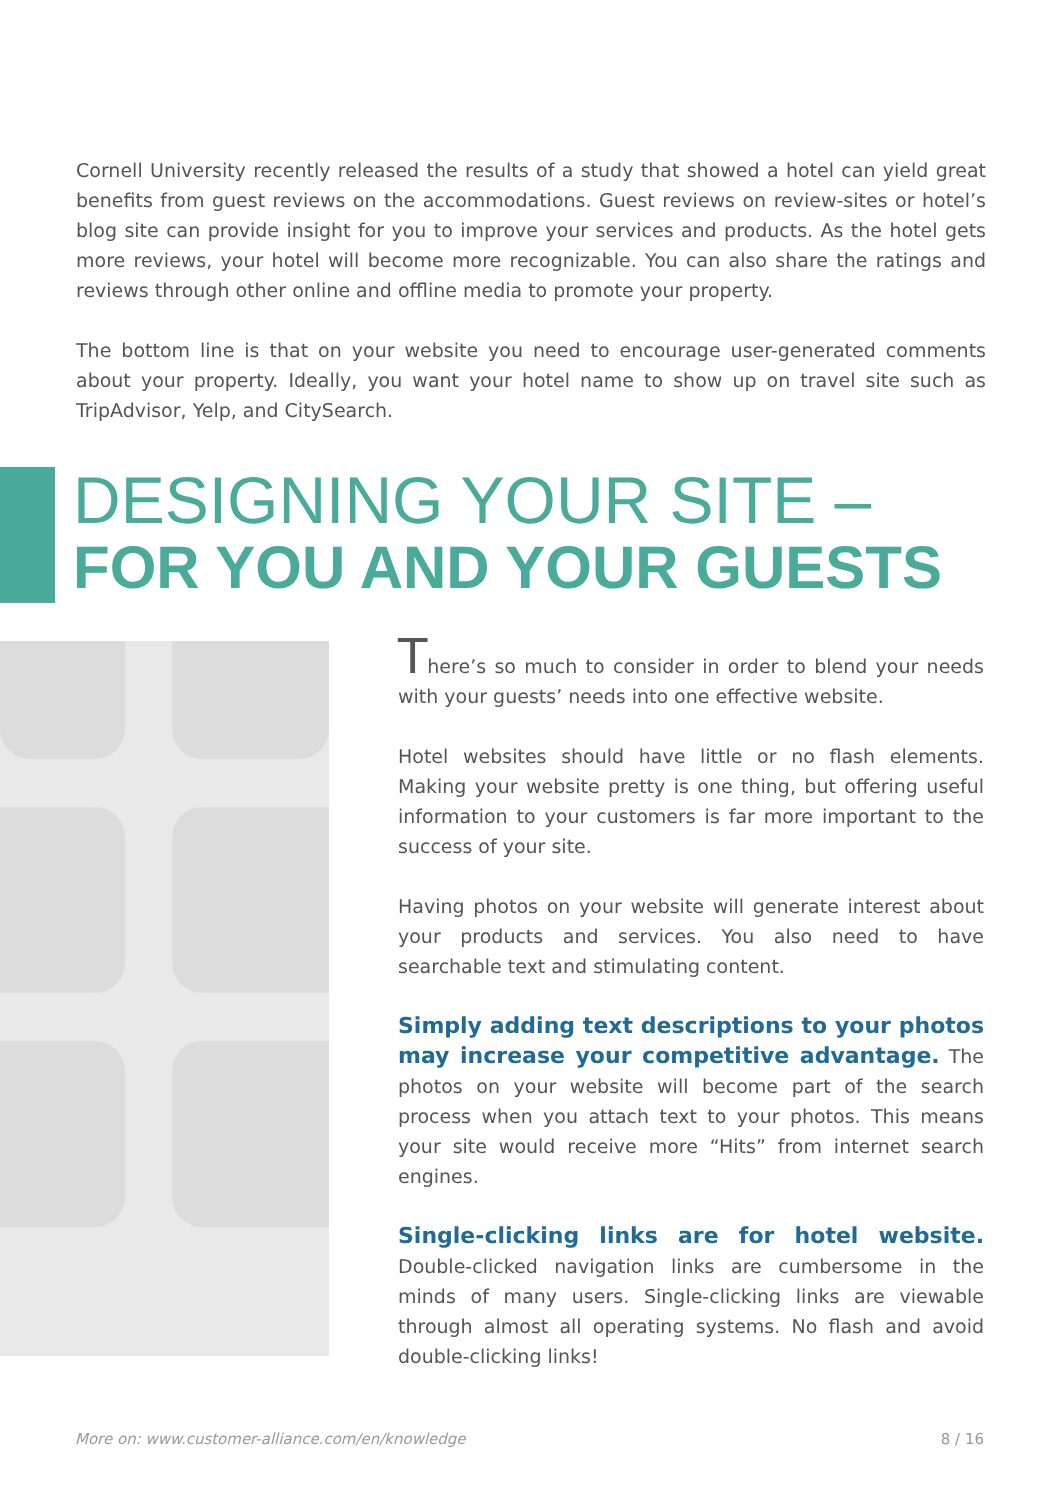Cornell University recently released the results of a study that showed a hotel can yield great benefits from guest reviews on the accommodations. Guest reviews on review-sites or hotel’s blog site can provide insight for you to improve your services and products. As the hotel gets more reviews, your hotel will become more recognizable. You can also share the ratings and reviews through other online and offline media to promote your property.
The bottom line is that on your website you need to encourage user-generated comments about your property. Ideally, you want your hotel name to show up on travel site such as TripAdvisor, Yelp, and CitySearch.
DESIGNING YOUR SITE –
FOR YOU AND YOUR GUESTS
There’s so much to consider in order to blend your needs with your guests’ needs into one effective website.
Hotel websites should have little or no flash elements. Making your website pretty is one thing, but offering useful information to your customers is far more important to the success of your site.
Having photos on your website will generate interest about your products and services. You also need to have searchable text and stimulating content.
Simply adding text descriptions to your photos may increase your competitive advantage. The photos on your website will become part of the search process when you attach text to your photos. This means your site would receive more “Hits” from internet search engines.
Single-clicking links are for hotel website. Double-clicked navigation links are cumbersome in the minds of many users. Single-clicking links are viewable through almost all operating systems. No flash and avoid double-clicking links!
More on: www.customer-alliance.com/en/knowledge 8 / 16